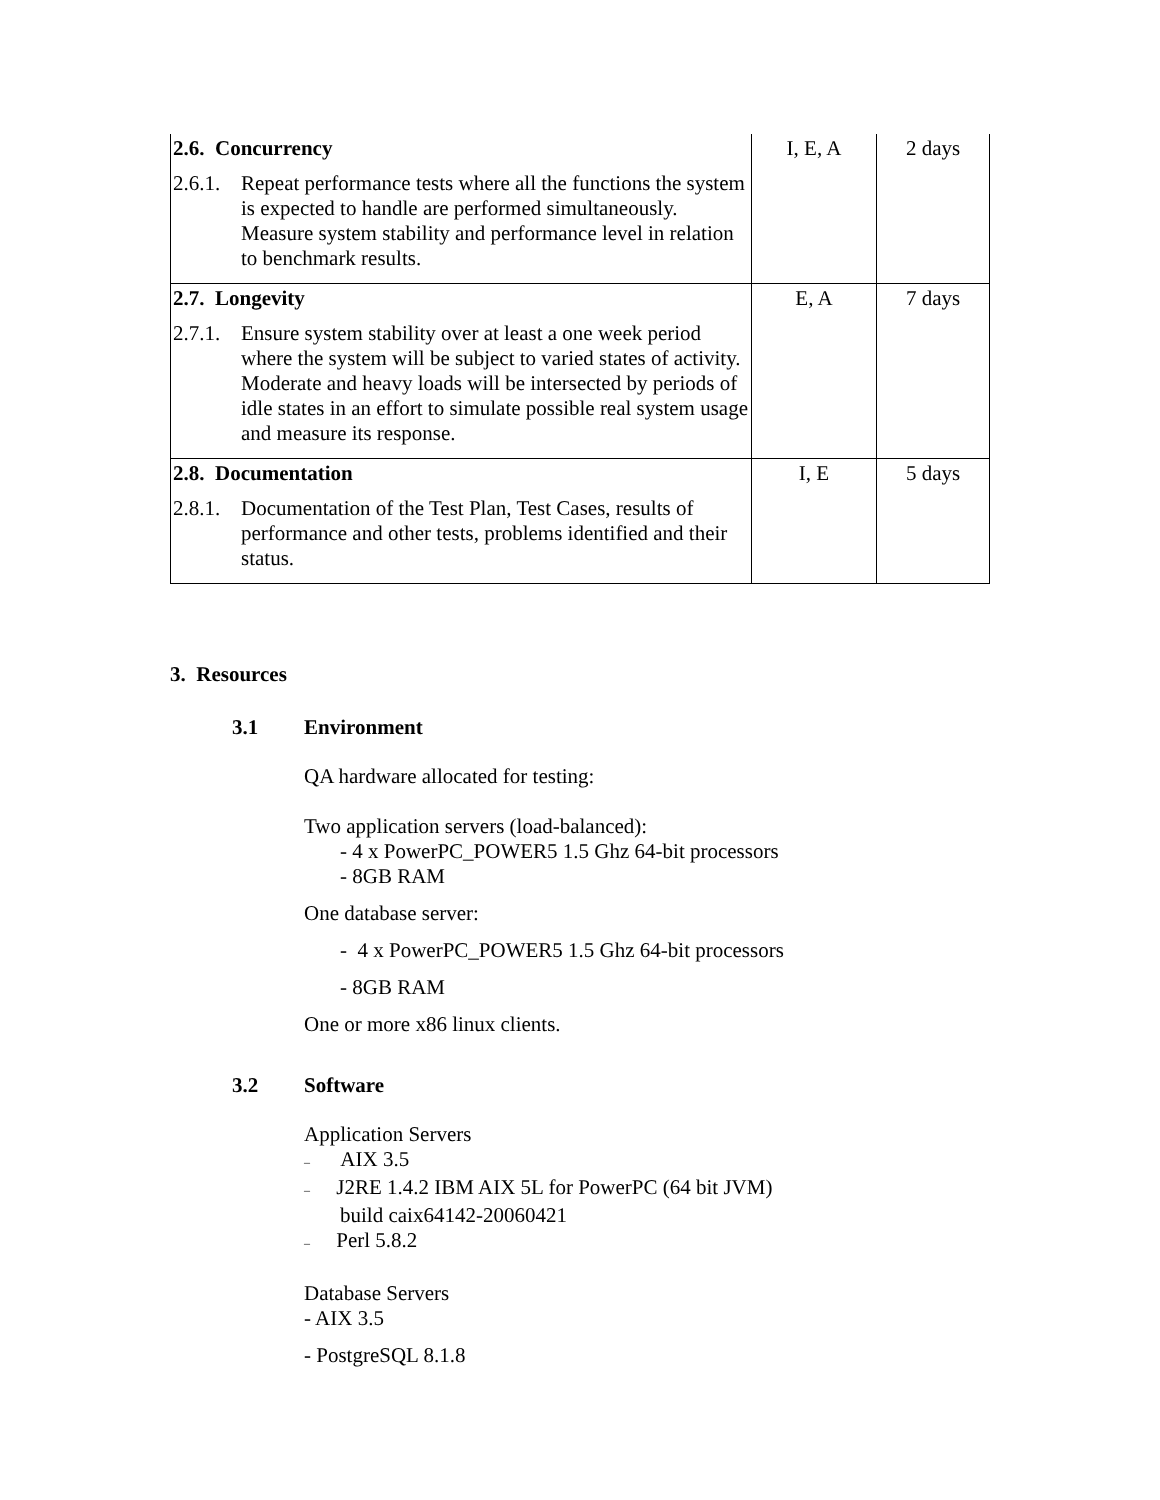| 2.6. Concurrency 2.6.1. Repeat performance tests where all the functions the system is expected to handle are performed simultaneously. Measure system stability and performance level in relation to benchmark results. | I, E, A | 2 days |
| 2.7. Longevity 2.7.1. Ensure system stability over at least a one week period where the system will be subject to varied states of activity. Moderate and heavy loads will be intersected by periods of idle states in an effort to simulate possible real system usage and measure its response. | E, A | 7 days |
| 2.8. Documentation 2.8.1. Documentation of the Test Plan, Test Cases, results of performance and other tests, problems identified and their status. | I, E | 5 days |
3. Resources
3.1 Environment
QA hardware allocated for testing:
Two application servers (load-balanced):
- 4 x PowerPC_POWER5 1.5 Ghz 64-bit processors
- 8GB RAM
One database server:
- 4 x PowerPC_POWER5 1.5 Ghz 64-bit processors
- 8GB RAM
One or more x86 linux clients.
3.2 Software
Application Servers
– AIX 3.5
– J2RE 1.4.2 IBM AIX 5L for PowerPC (64 bit JVM)
build caix64142-20060421
– Perl 5.8.2
Database Servers
- AIX 3.5
- PostgreSQL 8.1.8